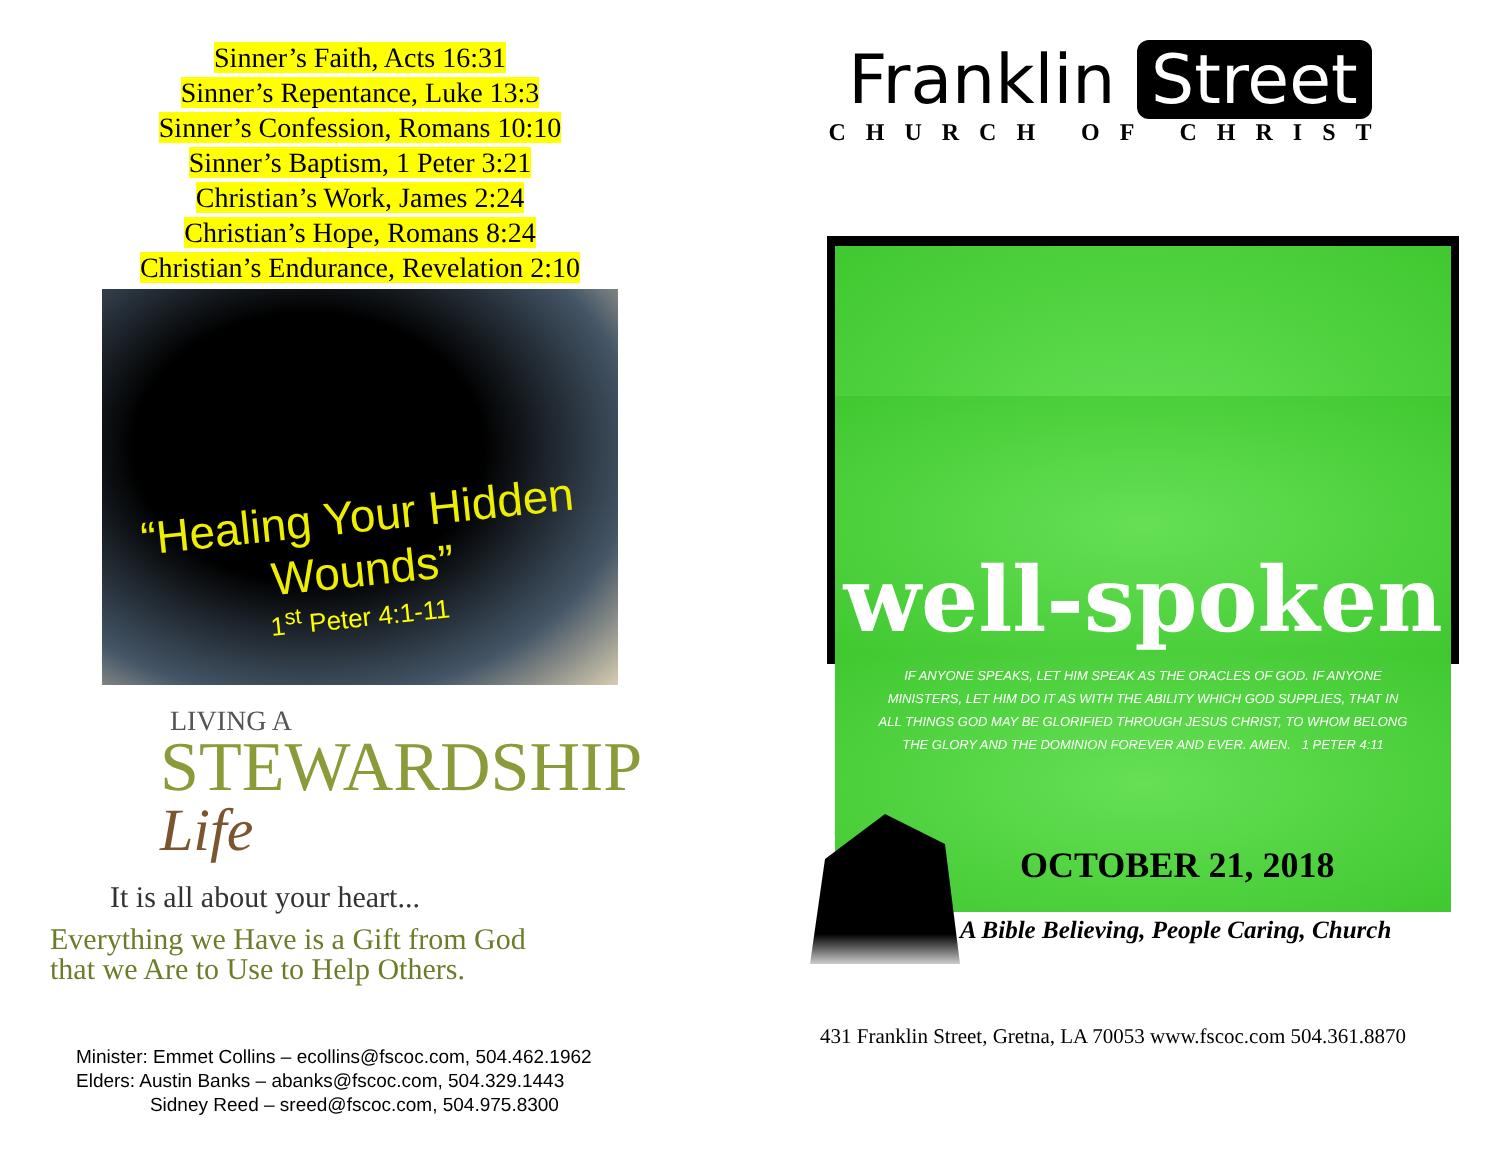Sinner’s Faith, Acts 16:31
Sinner’s Repentance, Luke 13:3
Sinner’s Confession, Romans 10:10
Sinner’s Baptism, 1 Peter 3:21
Christian’s Work, James 2:24
Christian’s Hope, Romans 8:24
Christian’s Endurance, Revelation 2:10
“Healing Your Hidden Wounds”
1<sup>st</sup> Peter 4:1-11
LIVING A
STEWARDSHIP Life
It is all about your heart...
Everything we Have is a Gift from God
that we Are to Use to Help Others.
Minister: Emmet Collins – ecollins@fscoc.com, 504.462.1962
Elders: Austin Banks – abanks@fscoc.com, 504.329.1443
Sidney Reed – sreed@fscoc.com, 504.975.8300
Franklin Street
CHURCH OF CHRIST
well-spoken
IF ANYONE SPEAKS, LET HIM SPEAK AS THE ORACLES OF GOD. IF ANYONE MINISTERS, LET HIM DO IT AS WITH THE ABILITY WHICH GOD SUPPLIES, THAT IN ALL THINGS GOD MAY BE GLORIFIED THROUGH JESUS CHRIST, TO WHOM BELONG THE GLORY AND THE DOMINION FOREVER AND EVER. AMEN. 1 PETER 4:11
OCTOBER 21, 2018
A Bible Believing, People Caring, Church
431 Franklin Street, Gretna, LA 70053 www.fscoc.com 504.361.8870